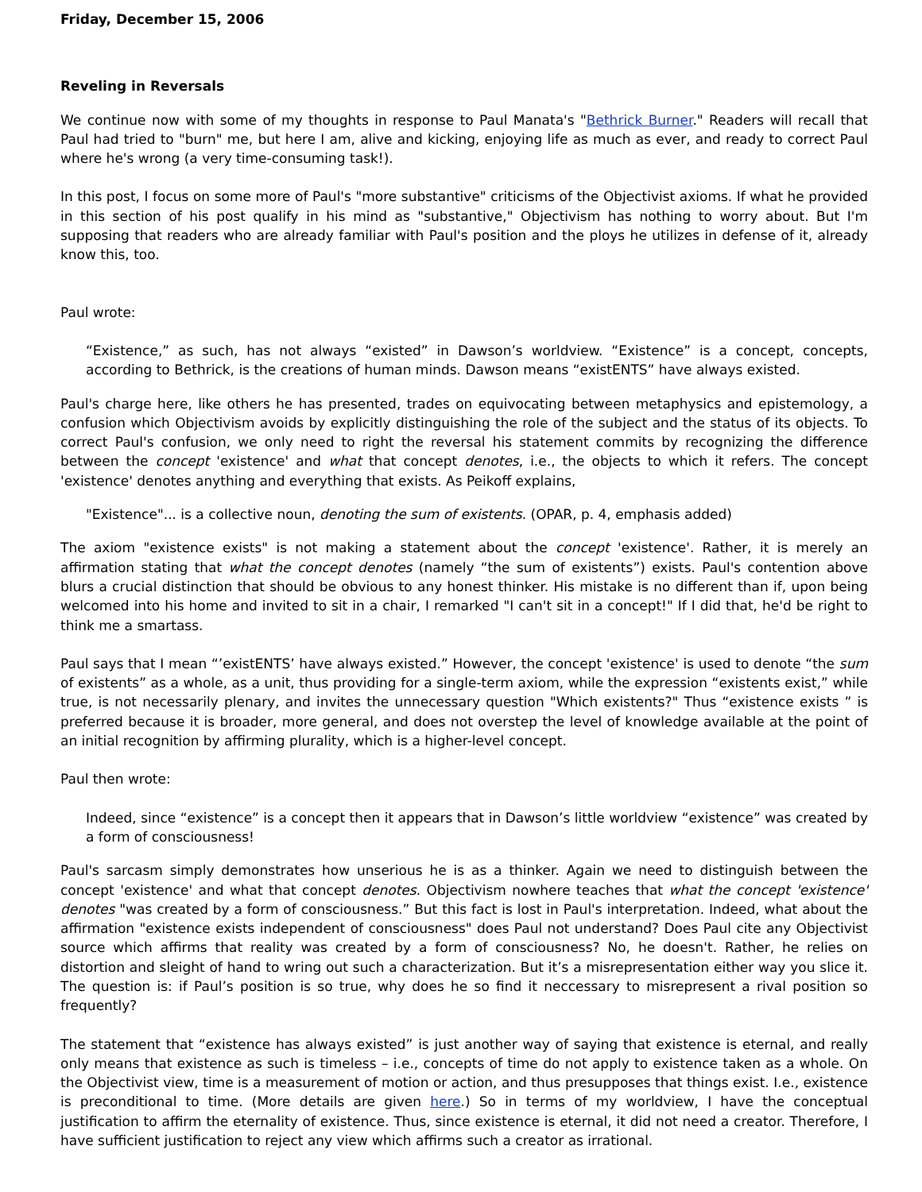Friday, December 15, 2006
Reveling in Reversals
We continue now with some of my thoughts in response to Paul Manata's "Bethrick Burner." Readers will recall that Paul had tried to "burn" me, but here I am, alive and kicking, enjoying life as much as ever, and ready to correct Paul where he's wrong (a very time-consuming task!).
In this post, I focus on some more of Paul's "more substantive" criticisms of the Objectivist axioms. If what he provided in this section of his post qualify in his mind as "substantive," Objectivism has nothing to worry about. But I'm supposing that readers who are already familiar with Paul's position and the ploys he utilizes in defense of it, already know this, too.
Paul wrote:
“Existence,” as such, has not always “existed” in Dawson’s worldview. “Existence” is a concept, concepts, according to Bethrick, is the creations of human minds. Dawson means “existENTS” have always existed.
Paul's charge here, like others he has presented, trades on equivocating between metaphysics and epistemology, a confusion which Objectivism avoids by explicitly distinguishing the role of the subject and the status of its objects. To correct Paul's confusion, we only need to right the reversal his statement commits by recognizing the difference between the concept 'existence' and what that concept denotes, i.e., the objects to which it refers. The concept 'existence' denotes anything and everything that exists. As Peikoff explains,
"Existence"... is a collective noun, denoting the sum of existents. (OPAR, p. 4, emphasis added)
The axiom "existence exists" is not making a statement about the concept 'existence'. Rather, it is merely an affirmation stating that what the concept denotes (namely “the sum of existents”) exists. Paul's contention above blurs a crucial distinction that should be obvious to any honest thinker. His mistake is no different than if, upon being welcomed into his home and invited to sit in a chair, I remarked "I can't sit in a concept!" If I did that, he'd be right to think me a smartass.
Paul says that I mean “’existENTS’ have always existed.” However, the concept 'existence' is used to denote “the sum of existents” as a whole, as a unit, thus providing for a single-term axiom, while the expression “existents exist,” while true, is not necessarily plenary, and invites the unnecessary question "Which existents?" Thus “existence exists ” is preferred because it is broader, more general, and does not overstep the level of knowledge available at the point of an initial recognition by affirming plurality, which is a higher-level concept.
Paul then wrote:
Indeed, since “existence” is a concept then it appears that in Dawson’s little worldview “existence” was created by a form of consciousness!
Paul's sarcasm simply demonstrates how unserious he is as a thinker. Again we need to distinguish between the concept 'existence' and what that concept denotes. Objectivism nowhere teaches that what the concept 'existence' denotes "was created by a form of consciousness.” But this fact is lost in Paul's interpretation. Indeed, what about the affirmation "existence exists independent of consciousness" does Paul not understand? Does Paul cite any Objectivist source which affirms that reality was created by a form of consciousness? No, he doesn't. Rather, he relies on distortion and sleight of hand to wring out such a characterization. But it’s a misrepresentation either way you slice it. The question is: if Paul’s position is so true, why does he so find it neccessary to misrepresent a rival position so frequently?
The statement that “existence has always existed” is just another way of saying that existence is eternal, and really only means that existence as such is timeless – i.e., concepts of time do not apply to existence taken as a whole. On the Objectivist view, time is a measurement of motion or action, and thus presupposes that things exist. I.e., existence is preconditional to time. (More details are given here.) So in terms of my worldview, I have the conceptual justification to affirm the eternality of existence. Thus, since existence is eternal, it did not need a creator. Therefore, I have sufficient justification to reject any view which affirms such a creator as irrational.